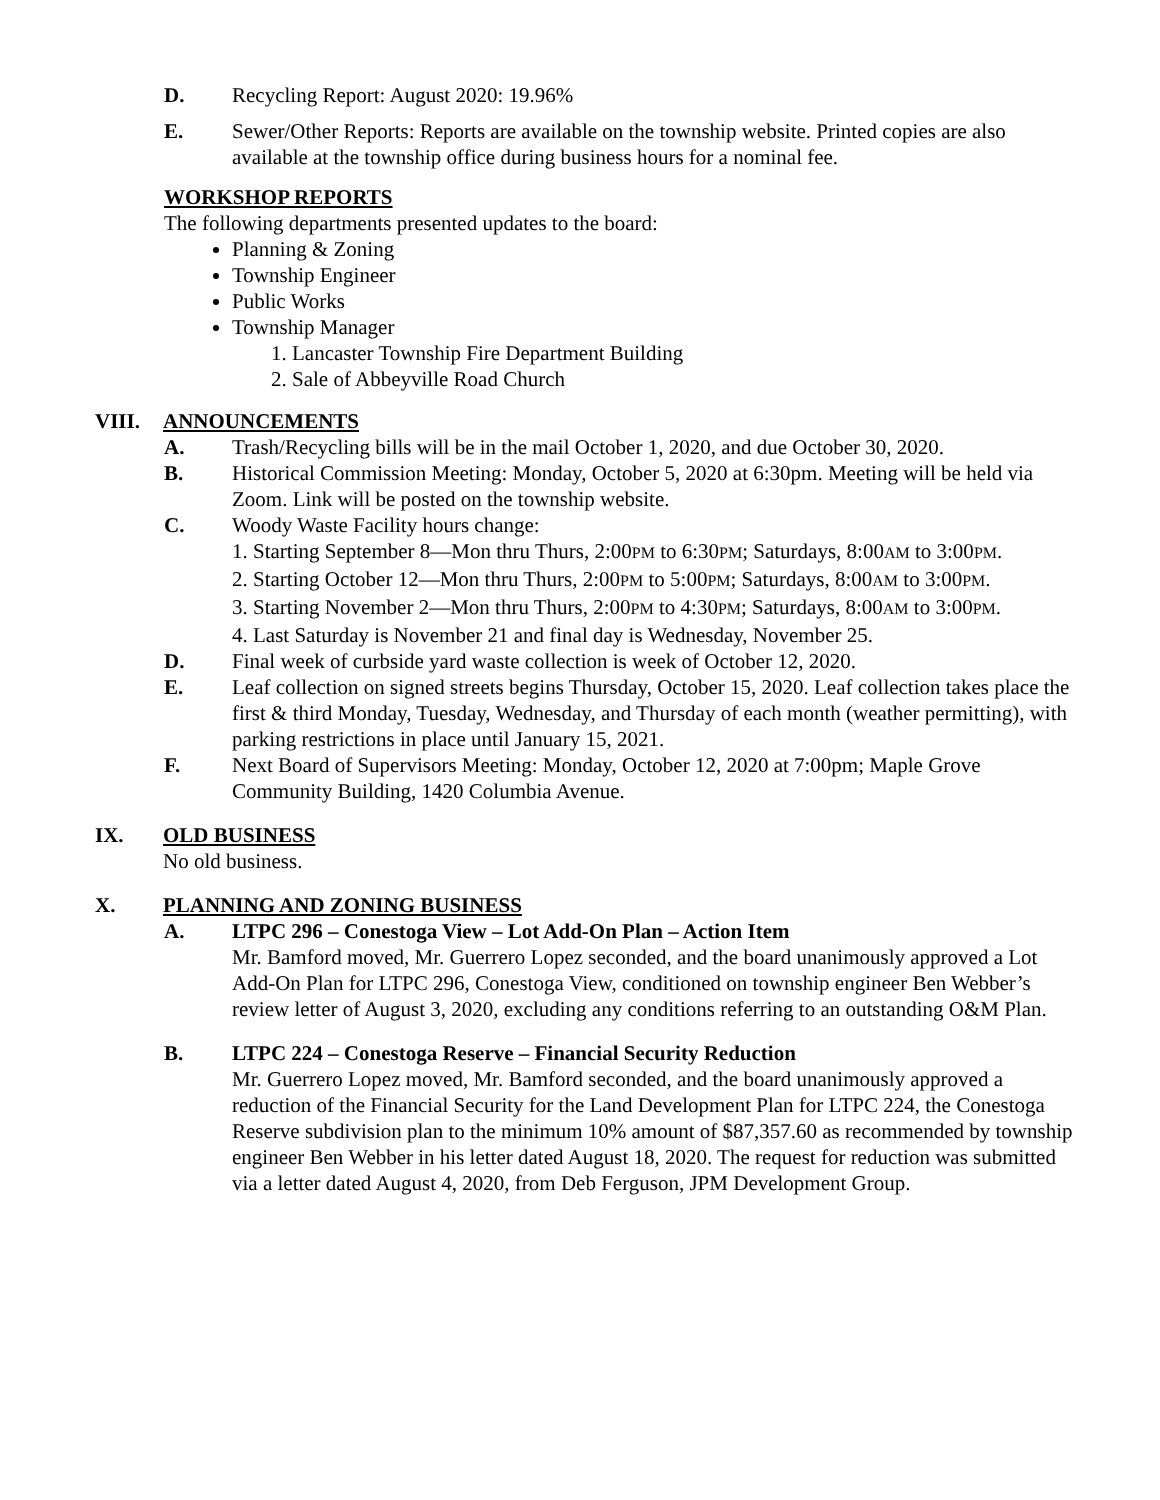D. Recycling Report: August 2020: 19.96%
E. Sewer/Other Reports: Reports are available on the township website. Printed copies are also available at the township office during business hours for a nominal fee.
WORKSHOP REPORTS
The following departments presented updates to the board:
Planning & Zoning
Township Engineer
Public Works
Township Manager
1. Lancaster Township Fire Department Building
2. Sale of Abbeyville Road Church
VIII. ANNOUNCEMENTS
A. Trash/Recycling bills will be in the mail October 1, 2020, and due October 30, 2020.
B. Historical Commission Meeting: Monday, October 5, 2020 at 6:30pm. Meeting will be held via Zoom. Link will be posted on the township website.
C. Woody Waste Facility hours change:
1. Starting September 8—Mon thru Thurs, 2:00PM to 6:30PM; Saturdays, 8:00AM to 3:00PM.
2. Starting October 12—Mon thru Thurs, 2:00PM to 5:00PM; Saturdays, 8:00AM to 3:00PM.
3. Starting November 2—Mon thru Thurs, 2:00PM to 4:30PM; Saturdays, 8:00AM to 3:00PM.
4. Last Saturday is November 21 and final day is Wednesday, November 25.
D. Final week of curbside yard waste collection is week of October 12, 2020.
E. Leaf collection on signed streets begins Thursday, October 15, 2020. Leaf collection takes place the first & third Monday, Tuesday, Wednesday, and Thursday of each month (weather permitting), with parking restrictions in place until January 15, 2021.
F. Next Board of Supervisors Meeting: Monday, October 12, 2020 at 7:00pm; Maple Grove Community Building, 1420 Columbia Avenue.
IX. OLD BUSINESS
No old business.
X. PLANNING AND ZONING BUSINESS
A. LTPC 296 – Conestoga View – Lot Add-On Plan – Action Item
Mr. Bamford moved, Mr. Guerrero Lopez seconded, and the board unanimously approved a Lot Add-On Plan for LTPC 296, Conestoga View, conditioned on township engineer Ben Webber’s review letter of August 3, 2020, excluding any conditions referring to an outstanding O&M Plan.
B. LTPC 224 – Conestoga Reserve – Financial Security Reduction
Mr. Guerrero Lopez moved, Mr. Bamford seconded, and the board unanimously approved a reduction of the Financial Security for the Land Development Plan for LTPC 224, the Conestoga Reserve subdivision plan to the minimum 10% amount of $87,357.60 as recommended by township engineer Ben Webber in his letter dated August 18, 2020. The request for reduction was submitted via a letter dated August 4, 2020, from Deb Ferguson, JPM Development Group.